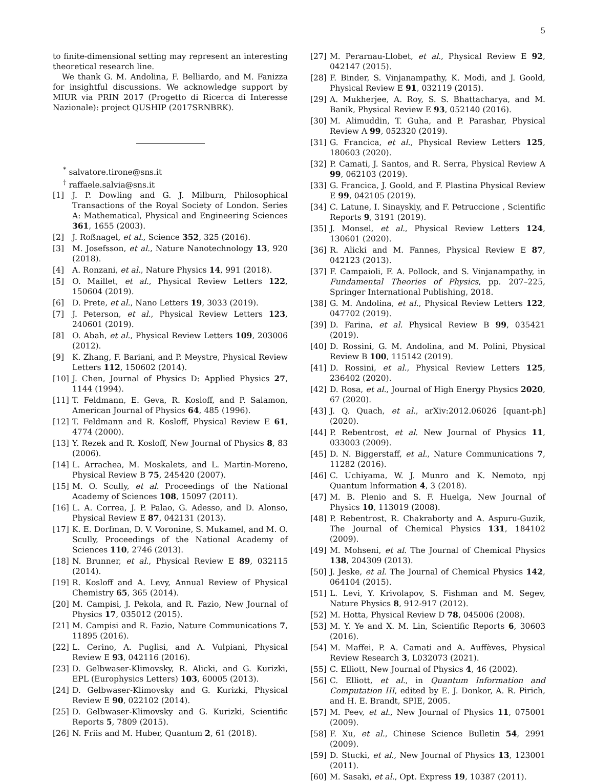5
to finite-dimensional setting may represent an interesting theoretical research line.
We thank G. M. Andolina, F. Belliardo, and M. Fanizza for insightful discussions. We acknowledge support by MIUR via PRIN 2017 (Progetto di Ricerca di Interesse Nazionale): project QUSHIP (2017SRNBRK).
<sup>*</sup> salvatore.tirone@sns.it
<sup>†</sup> raffaele.salvia@sns.it
[1] J. P. Dowling and G. J. Milburn, Philosophical Transactions of the Royal Society of London. Series A: Mathematical, Physical and Engineering Sciences 361, 1655 (2003).
[2] J. Roßnagel, et al., Science 352, 325 (2016).
[3] M. Josefsson, et al., Nature Nanotechnology 13, 920 (2018).
[4] A. Ronzani, et al., Nature Physics 14, 991 (2018).
[5] O. Maillet, et al., Physical Review Letters 122, 150604 (2019).
[6] D. Prete, et al., Nano Letters 19, 3033 (2019).
[7] J. Peterson, et al., Physical Review Letters 123, 240601 (2019).
[8] O. Abah, et al., Physical Review Letters 109, 203006 (2012).
[9] K. Zhang, F. Bariani, and P. Meystre, Physical Review Letters 112, 150602 (2014).
[10] J. Chen, Journal of Physics D: Applied Physics 27, 1144 (1994).
[11] T. Feldmann, E. Geva, R. Kosloff, and P. Salamon, American Journal of Physics 64, 485 (1996).
[12] T. Feldmann and R. Kosloff, Physical Review E 61, 4774 (2000).
[13] Y. Rezek and R. Kosloff, New Journal of Physics 8, 83 (2006).
[14] L. Arrachea, M. Moskalets, and L. Martin-Moreno, Physical Review B 75, 245420 (2007).
[15] M. O. Scully, et al. Proceedings of the National Academy of Sciences 108, 15097 (2011).
[16] L. A. Correa, J. P. Palao, G. Adesso, and D. Alonso, Physical Review E 87, 042131 (2013).
[17] K. E. Dorfman, D. V. Voronine, S. Mukamel, and M. O. Scully, Proceedings of the National Academy of Sciences 110, 2746 (2013).
[18] N. Brunner, et al., Physical Review E 89, 032115 (2014).
[19] R. Kosloff and A. Levy, Annual Review of Physical Chemistry 65, 365 (2014).
[20] M. Campisi, J. Pekola, and R. Fazio, New Journal of Physics 17, 035012 (2015).
[21] M. Campisi and R. Fazio, Nature Communications 7, 11895 (2016).
[22] L. Cerino, A. Puglisi, and A. Vulpiani, Physical Review E 93, 042116 (2016).
[23] D. Gelbwaser-Klimovsky, R. Alicki, and G. Kurizki, EPL (Europhysics Letters) 103, 60005 (2013).
[24] D. Gelbwaser-Klimovsky and G. Kurizki, Physical Review E 90, 022102 (2014).
[25] D. Gelbwaser-Klimovsky and G. Kurizki, Scientific Reports 5, 7809 (2015).
[26] N. Friis and M. Huber, Quantum 2, 61 (2018).
[27] M. Perarnau-Llobet, et al., Physical Review E 92, 042147 (2015).
[28] F. Binder, S. Vinjanampathy, K. Modi, and J. Goold, Physical Review E 91, 032119 (2015).
[29] A. Mukherjee, A. Roy, S. S. Bhattacharya, and M. Banik, Physical Review E 93, 052140 (2016).
[30] M. Alimuddin, T. Guha, and P. Parashar, Physical Review A 99, 052320 (2019).
[31] G. Francica, et al., Physical Review Letters 125, 180603 (2020).
[32] P. Camati, J. Santos, and R. Serra, Physical Review A 99, 062103 (2019).
[33] G. Francica, J. Goold, and F. Plastina Physical Review E 99, 042105 (2019).
[34] C. Latune, I. Sinayskiy, and F. Petruccione , Scientific Reports 9, 3191 (2019).
[35] J. Monsel, et al., Physical Review Letters 124, 130601 (2020).
[36] R. Alicki and M. Fannes, Physical Review E 87, 042123 (2013).
[37] F. Campaioli, F. A. Pollock, and S. Vinjanampathy, in Fundamental Theories of Physics, pp. 207–225, Springer International Publishing, 2018.
[38] G. M. Andolina, et al., Physical Review Letters 122, 047702 (2019).
[39] D. Farina, et al. Physical Review B 99, 035421 (2019).
[40] D. Rossini, G. M. Andolina, and M. Polini, Physical Review B 100, 115142 (2019).
[41] D. Rossini, et al., Physical Review Letters 125, 236402 (2020).
[42] D. Rosa, et al., Journal of High Energy Physics 2020, 67 (2020).
[43] J. Q. Quach, et al., arXiv:2012.06026 [quant-ph] (2020).
[44] P. Rebentrost, et al. New Journal of Physics 11, 033003 (2009).
[45] D. N. Biggerstaff, et al., Nature Communications 7, 11282 (2016).
[46] C. Uchiyama, W. J. Munro and K. Nemoto, npj Quantum Information 4, 3 (2018).
[47] M. B. Plenio and S. F. Huelga, New Journal of Physics 10, 113019 (2008).
[48] P. Rebentrost, R. Chakraborty and A. Aspuru-Guzik, The Journal of Chemical Physics 131, 184102 (2009).
[49] M. Mohseni, et al. The Journal of Chemical Physics 138, 204309 (2013).
[50] J. Jeske, et al. The Journal of Chemical Physics 142, 064104 (2015).
[51] L. Levi, Y. Krivolapov, S. Fishman and M. Segev, Nature Physics 8, 912-917 (2012).
[52] M. Hotta, Physical Review D 78, 045006 (2008).
[53] M. Y. Ye and X. M. Lin, Scientific Reports 6, 30603 (2016).
[54] M. Maffei, P. A. Camati and A. Auffèves, Physical Review Research 3, L032073 (2021).
[55] C. Elliott, New Journal of Physics 4, 46 (2002).
[56] C. Elliott, et al., in Quantum Information and Computation III, edited by E. J. Donkor, A. R. Pirich, and H. E. Brandt, SPIE, 2005.
[57] M. Peev, et al., New Journal of Physics 11, 075001 (2009).
[58] F. Xu, et al., Chinese Science Bulletin 54, 2991 (2009).
[59] D. Stucki, et al., New Journal of Physics 13, 123001 (2011).
[60] M. Sasaki, et al., Opt. Express 19, 10387 (2011).